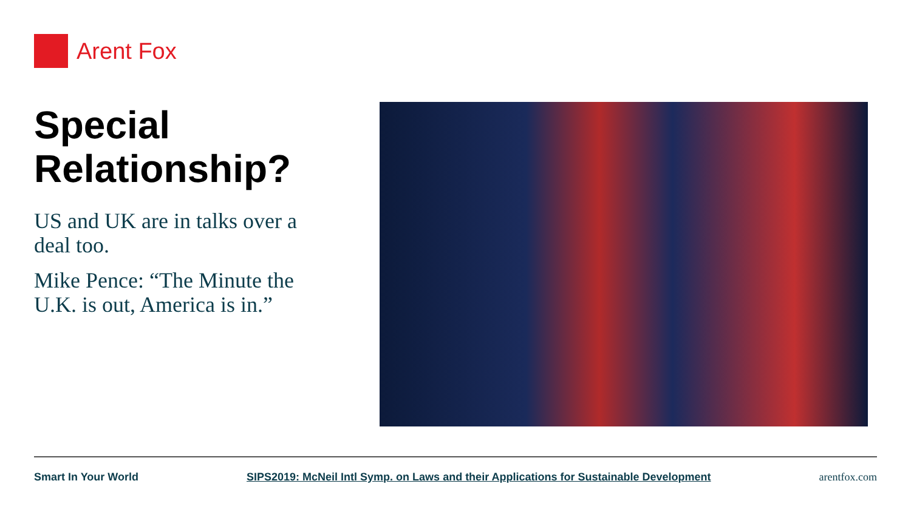Arent Fox
Special Relationship?
US and UK are in talks over a deal too.
Mike Pence: “The Minute the U.K. is out, America is in.”
Smart In Your World SIPS2019: McNeil Intl Symp. on Laws and their Applications for Sustainable Development arentfox.com